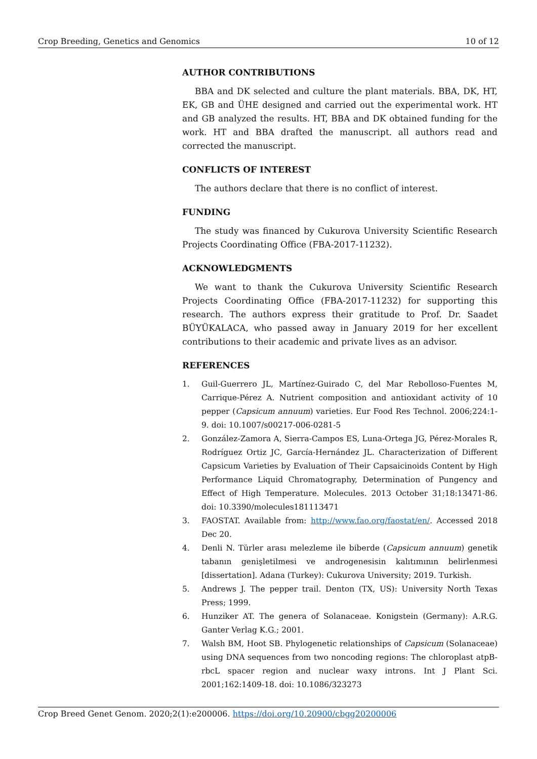Crop Breeding, Genetics and Genomics 10 of 12
AUTHOR CONTRIBUTIONS
BBA and DK selected and culture the plant materials. BBA, DK, HT, EK, GB and ÜHE designed and carried out the experimental work. HT and GB analyzed the results. HT, BBA and DK obtained funding for the work. HT and BBA drafted the manuscript. all authors read and corrected the manuscript.
CONFLICTS OF INTEREST
The authors declare that there is no conflict of interest.
FUNDING
The study was financed by Cukurova University Scientific Research Projects Coordinating Office (FBA-2017-11232).
ACKNOWLEDGMENTS
We want to thank the Cukurova University Scientific Research Projects Coordinating Office (FBA-2017-11232) for supporting this research. The authors express their gratitude to Prof. Dr. Saadet BÜYÜKALACA, who passed away in January 2019 for her excellent contributions to their academic and private lives as an advisor.
REFERENCES
1. Guil-Guerrero JL, Martínez-Guirado C, del Mar Rebolloso-Fuentes M, Carrique-Pérez A. Nutrient composition and antioxidant activity of 10 pepper (Capsicum annuum) varieties. Eur Food Res Technol. 2006;224:1-9. doi: 10.1007/s00217-006-0281-5
2. González-Zamora A, Sierra-Campos ES, Luna-Ortega JG, Pérez-Morales R, Rodríguez Ortiz JC, García-Hernández JL. Characterization of Different Capsicum Varieties by Evaluation of Their Capsaicinoids Content by High Performance Liquid Chromatography, Determination of Pungency and Effect of High Temperature. Molecules. 2013 October 31;18:13471-86. doi: 10.3390/molecules181113471
3. FAOSTAT. Available from: http://www.fao.org/faostat/en/. Accessed 2018 Dec 20.
4. Denli N. Türler arası melezleme ile biberde (Capsicum annuum) genetik tabanın genişletilmesi ve androgenesisin kalıtımının belirlenmesi [dissertation]. Adana (Turkey): Cukurova University; 2019. Turkish.
5. Andrews J. The pepper trail. Denton (TX, US): University North Texas Press; 1999.
6. Hunziker AT. The genera of Solanaceae. Konigstein (Germany): A.R.G. Ganter Verlag K.G.; 2001.
7. Walsh BM, Hoot SB. Phylogenetic relationships of Capsicum (Solanaceae) using DNA sequences from two noncoding regions: The chloroplast atpB-rbcL spacer region and nuclear waxy introns. Int J Plant Sci. 2001;162:1409-18. doi: 10.1086/323273
Crop Breed Genet Genom. 2020;2(1):e200006. https://doi.org/10.20900/cbgg20200006